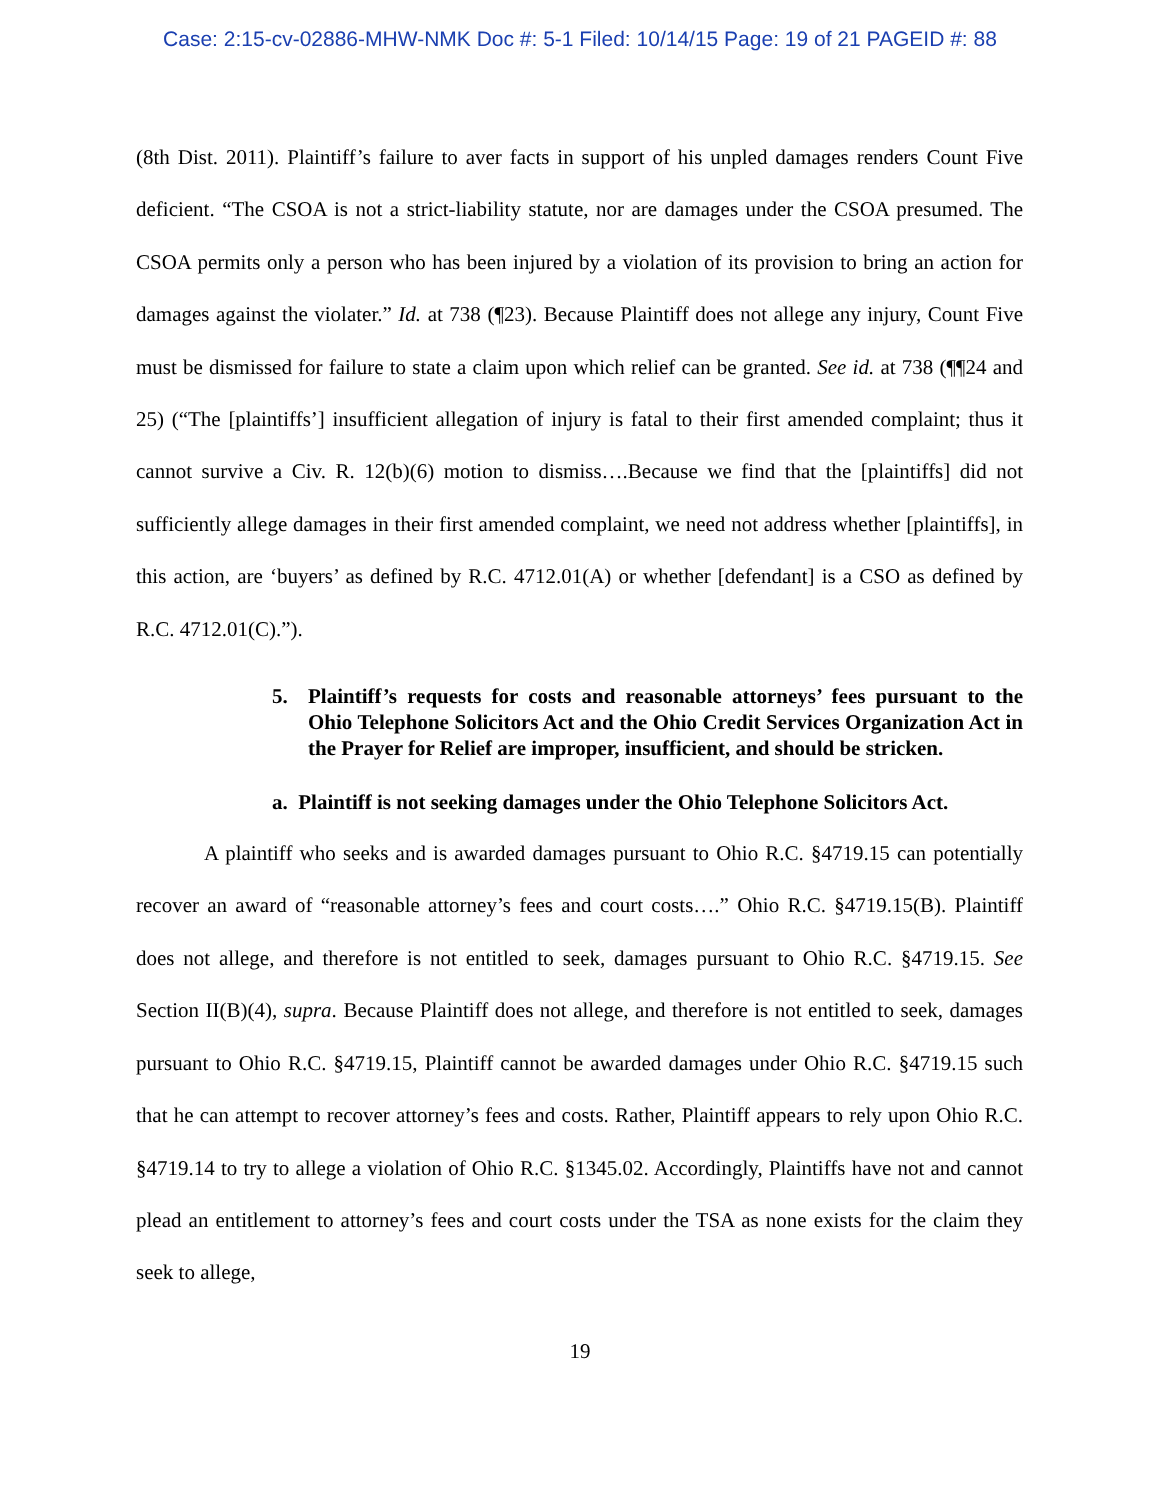Case: 2:15-cv-02886-MHW-NMK Doc #: 5-1 Filed: 10/14/15 Page: 19 of 21 PAGEID #: 88
(8th Dist. 2011). Plaintiff’s failure to aver facts in support of his unpled damages renders Count Five deficient. “The CSOA is not a strict-liability statute, nor are damages under the CSOA presumed. The CSOA permits only a person who has been injured by a violation of its provision to bring an action for damages against the violater.” Id. at 738 (¶23). Because Plaintiff does not allege any injury, Count Five must be dismissed for failure to state a claim upon which relief can be granted. See id. at 738 (¶¶24 and 25) (“The [plaintiffs’] insufficient allegation of injury is fatal to their first amended complaint; thus it cannot survive a Civ. R. 12(b)(6) motion to dismiss….Because we find that the [plaintiffs] did not sufficiently allege damages in their first amended complaint, we need not address whether [plaintiffs], in this action, are ‘buyers’ as defined by R.C. 4712.01(A) or whether [defendant] is a CSO as defined by R.C. 4712.01(C).”).
5. Plaintiff’s requests for costs and reasonable attorneys’ fees pursuant to the Ohio Telephone Solicitors Act and the Ohio Credit Services Organization Act in the Prayer for Relief are improper, insufficient, and should be stricken.
a. Plaintiff is not seeking damages under the Ohio Telephone Solicitors Act.
A plaintiff who seeks and is awarded damages pursuant to Ohio R.C. §4719.15 can potentially recover an award of “reasonable attorney’s fees and court costs….” Ohio R.C. §4719.15(B). Plaintiff does not allege, and therefore is not entitled to seek, damages pursuant to Ohio R.C. §4719.15. See Section II(B)(4), supra. Because Plaintiff does not allege, and therefore is not entitled to seek, damages pursuant to Ohio R.C. §4719.15, Plaintiff cannot be awarded damages under Ohio R.C. §4719.15 such that he can attempt to recover attorney’s fees and costs. Rather, Plaintiff appears to rely upon Ohio R.C. §4719.14 to try to allege a violation of Ohio R.C. §1345.02. Accordingly, Plaintiffs have not and cannot plead an entitlement to attorney’s fees and court costs under the TSA as none exists for the claim they seek to allege,
19